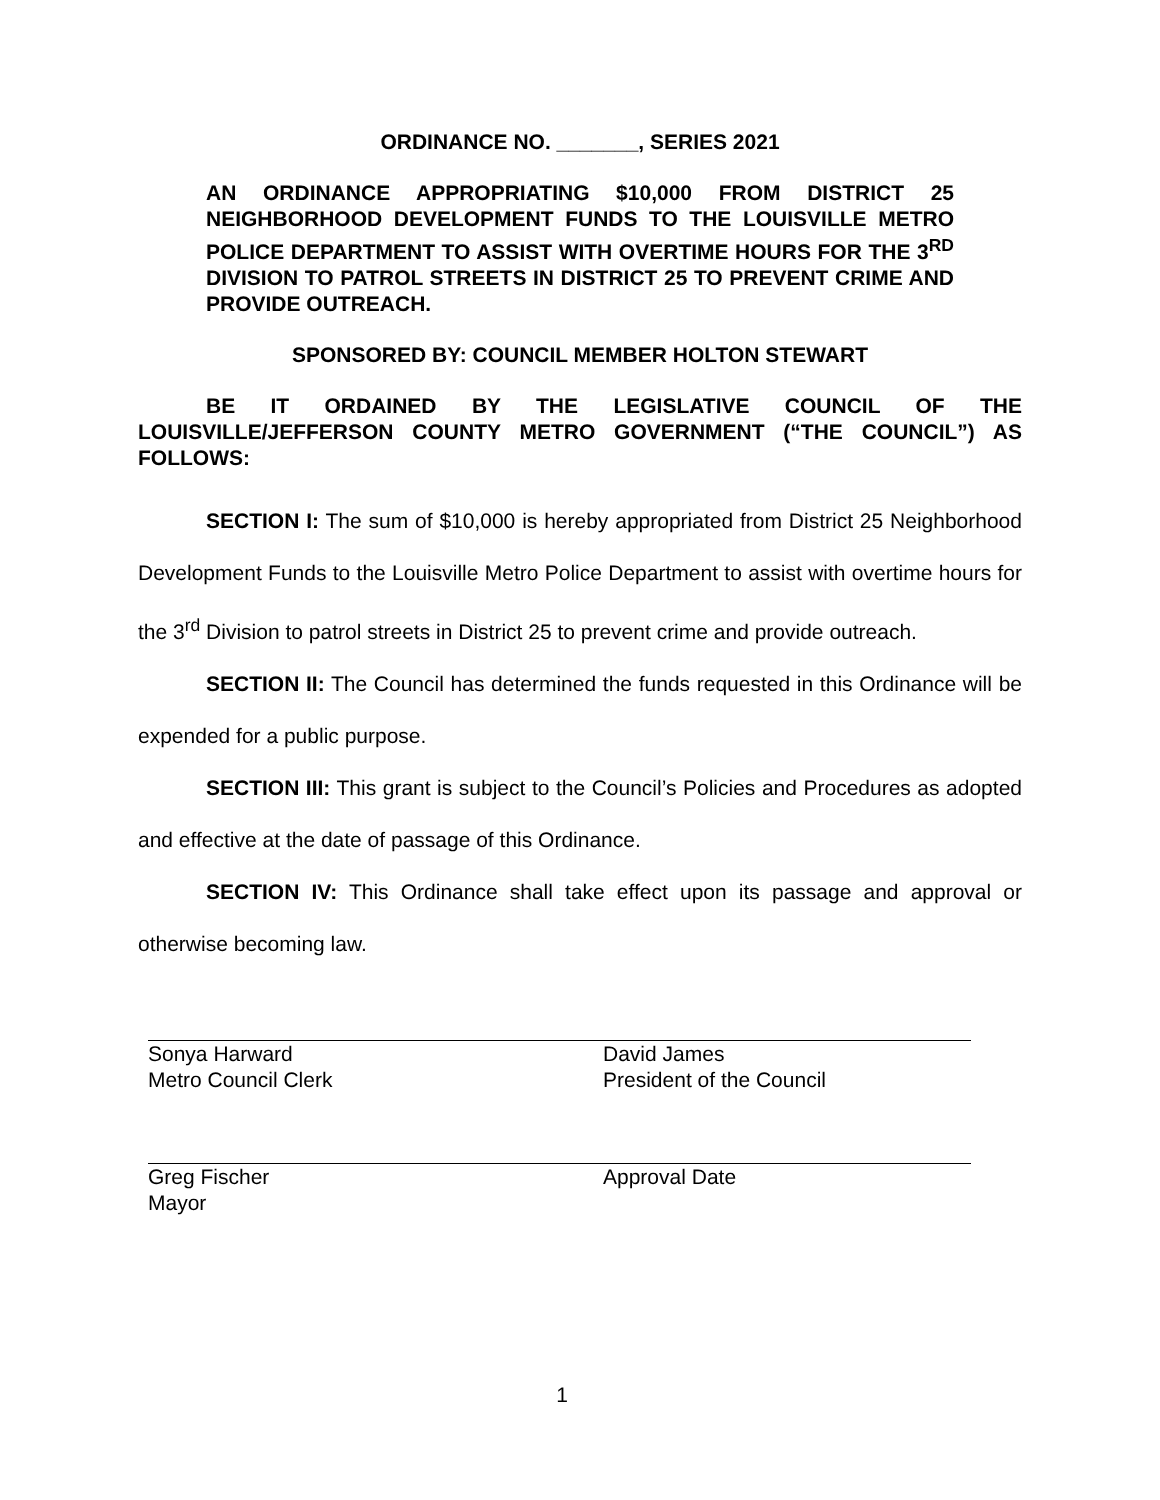ORDINANCE NO. _______, SERIES 2021
AN ORDINANCE APPROPRIATING $10,000 FROM DISTRICT 25 NEIGHBORHOOD DEVELOPMENT FUNDS TO THE LOUISVILLE METRO POLICE DEPARTMENT TO ASSIST WITH OVERTIME HOURS FOR THE 3<sup>RD</sup> DIVISION TO PATROL STREETS IN DISTRICT 25 TO PREVENT CRIME AND PROVIDE OUTREACH.
SPONSORED BY: COUNCIL MEMBER HOLTON STEWART
BE IT ORDAINED BY THE LEGISLATIVE COUNCIL OF THE LOUISVILLE/JEFFERSON COUNTY METRO GOVERNMENT (“THE COUNCIL”) AS FOLLOWS:
SECTION I: The sum of $10,000 is hereby appropriated from District 25 Neighborhood Development Funds to the Louisville Metro Police Department to assist with overtime hours for the 3<sup>rd</sup> Division to patrol streets in District 25 to prevent crime and provide outreach.
SECTION II: The Council has determined the funds requested in this Ordinance will be expended for a public purpose.
SECTION III: This grant is subject to the Council’s Policies and Procedures as adopted and effective at the date of passage of this Ordinance.
SECTION IV: This Ordinance shall take effect upon its passage and approval or otherwise becoming law.
Sonya Harward
Metro Council Clerk
David James
President of the Council
Greg Fischer
Mayor
Approval Date
1